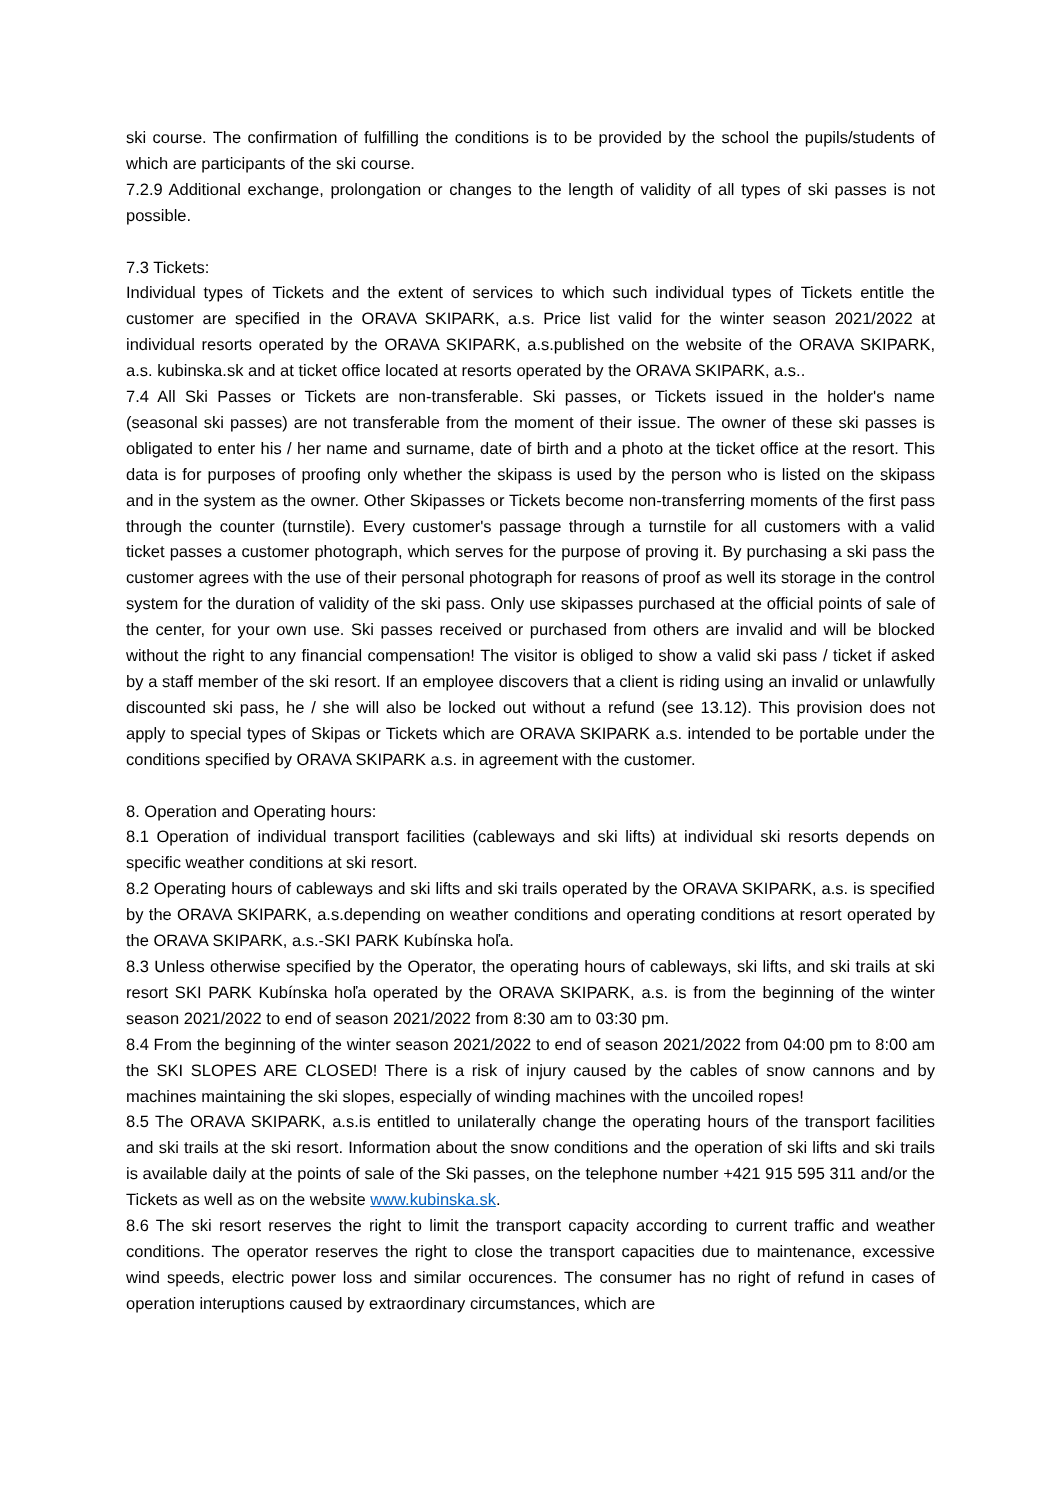ski course. The confirmation of fulfilling the conditions is to be provided by the school the pupils/students of which are participants of the ski course.
7.2.9 Additional exchange, prolongation or changes to the length of validity of all types of ski passes is not possible.
7.3 Tickets:
Individual types of Tickets and the extent of services to which such individual types of Tickets entitle the customer are specified in the ORAVA SKIPARK, a.s. Price list valid for the winter season 2021/2022 at individual resorts operated by the ORAVA SKIPARK, a.s.published on the website of the ORAVA SKIPARK, a.s. kubinska.sk and at ticket office located at resorts operated by the ORAVA SKIPARK, a.s..
7.4 All Ski Passes or Tickets are non-transferable. Ski passes, or Tickets issued in the holder's name (seasonal ski passes) are not transferable from the moment of their issue. The owner of these ski passes is obligated to enter his / her name and surname, date of birth and a photo at the ticket office at the resort. This data is for purposes of proofing only whether the skipass is used by the person who is listed on the skipass and in the system as the owner. Other Skipasses or Tickets become non-transferring moments of the first pass through the counter (turnstile). Every customer's passage through a turnstile for all customers with a valid ticket passes a customer photograph, which serves for the purpose of proving it. By purchasing a ski pass the customer agrees with the use of their personal photograph for reasons of proof as well its storage in the control system for the duration of validity of the ski pass. Only use skipasses purchased at the official points of sale of the center, for your own use. Ski passes received or purchased from others are invalid and will be blocked without the right to any financial compensation! The visitor is obliged to show a valid ski pass / ticket if asked by a staff member of the ski resort. If an employee discovers that a client is riding using an invalid or unlawfully discounted ski pass, he / she will also be locked out without a refund (see 13.12). This provision does not apply to special types of Skipas or Tickets which are ORAVA SKIPARK a.s. intended to be portable under the conditions specified by ORAVA SKIPARK a.s. in agreement with the customer.
8. Operation and Operating hours:
8.1 Operation of individual transport facilities (cableways and ski lifts) at individual ski resorts depends on specific weather conditions at ski resort.
8.2 Operating hours of cableways and ski lifts and ski trails operated by the ORAVA SKIPARK, a.s. is specified by the ORAVA SKIPARK, a.s.depending on weather conditions and operating conditions at resort operated by the ORAVA SKIPARK, a.s.-SKI PARK Kubínska hoľa.
8.3 Unless otherwise specified by the Operator, the operating hours of cableways, ski lifts, and ski trails at ski resort SKI PARK Kubínska hoľa operated by the ORAVA SKIPARK, a.s. is from the beginning of the winter season 2021/2022 to end of season 2021/2022 from 8:30 am to 03:30 pm.
8.4 From the beginning of the winter season 2021/2022 to end of season 2021/2022 from 04:00 pm to 8:00 am the SKI SLOPES ARE CLOSED! There is a risk of injury caused by the cables of snow cannons and by machines maintaining the ski slopes, especially of winding machines with the uncoiled ropes!
8.5 The ORAVA SKIPARK, a.s.is entitled to unilaterally change the operating hours of the transport facilities and ski trails at the ski resort. Information about the snow conditions and the operation of ski lifts and ski trails is available daily at the points of sale of the Ski passes, on the telephone number +421 915 595 311 and/or the Tickets as well as on the website www.kubinska.sk.
8.6 The ski resort reserves the right to limit the transport capacity according to current traffic and weather conditions. The operator reserves the right to close the transport capacities due to maintenance, excessive wind speeds, electric power loss and similar occurences. The consumer has no right of refund in cases of operation interuptions caused by extraordinary circumstances, which are